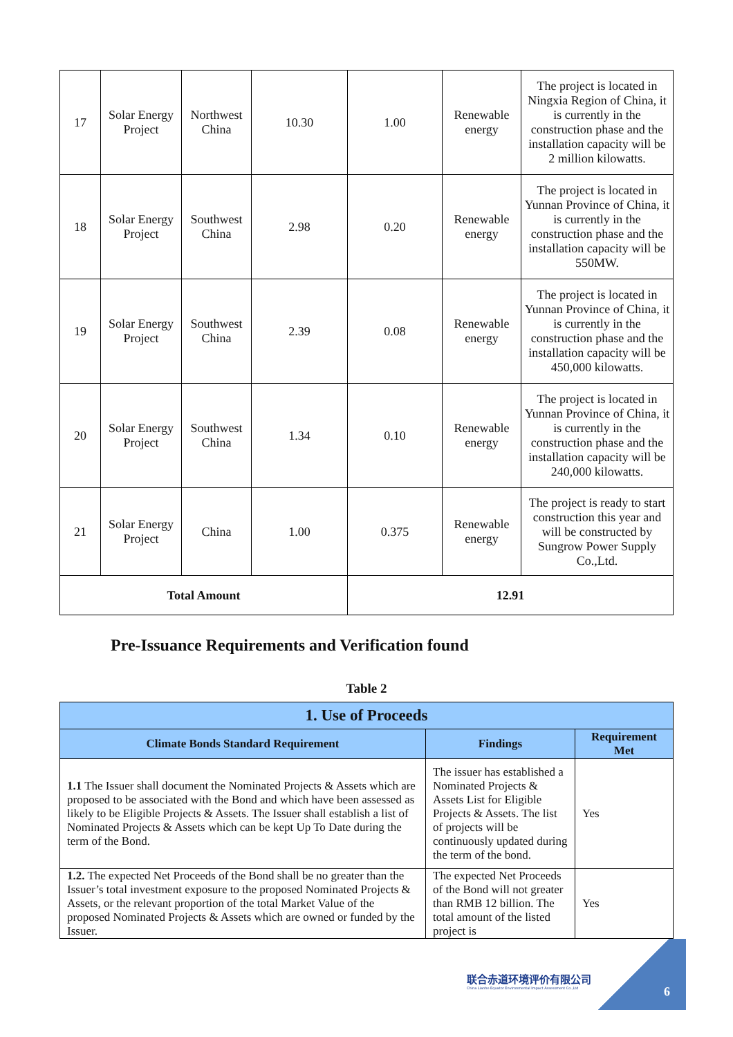| 17 | Solar Energy Project | Northwest China | 10.30 | 1.00 | Renewable energy | The project is located in Ningxia Region of China, it is currently in the construction phase and the installation capacity will be 2 million kilowatts. |
| 18 | Solar Energy Project | Southwest China | 2.98 | 0.20 | Renewable energy | The project is located in Yunnan Province of China, it is currently in the construction phase and the installation capacity will be 550MW. |
| 19 | Solar Energy Project | Southwest China | 2.39 | 0.08 | Renewable energy | The project is located in Yunnan Province of China, it is currently in the construction phase and the installation capacity will be 450,000 kilowatts. |
| 20 | Solar Energy Project | Southwest China | 1.34 | 0.10 | Renewable energy | The project is located in Yunnan Province of China, it is currently in the construction phase and the installation capacity will be 240,000 kilowatts. |
| 21 | Solar Energy Project | China | 1.00 | 0.375 | Renewable energy | The project is ready to start construction this year and will be constructed by Sungrow Power Supply Co.,Ltd. |
| Total Amount | | | | 12.91 | | |
Pre-Issuance Requirements and Verification found
Table 2
| 1. Use of Proceeds | | |
| --- | --- | --- |
| Climate Bonds Standard Requirement | Findings | Requirement Met |
| 1.1 The Issuer shall document the Nominated Projects & Assets which are proposed to be associated with the Bond and which have been assessed as likely to be Eligible Projects & Assets. The Issuer shall establish a list of Nominated Projects & Assets which can be kept Up To Date during the term of the Bond. | The issuer has established a Nominated Projects & Assets List for Eligible Projects & Assets. The list of projects will be continuously updated during the term of the bond. | Yes |
| 1.2. The expected Net Proceeds of the Bond shall be no greater than the Issuer’s total investment exposure to the proposed Nominated Projects & Assets, or the relevant proportion of the total Market Value of the proposed Nominated Projects & Assets which are owned or funded by the Issuer. | The expected Net Proceeds of the Bond will not greater than RMB 12 billion. The total amount of the listed project is | Yes |
联合赤道环境评价有限公司
China Lianhe Equator Environmental Impact Assessment Co.,Ltd
6